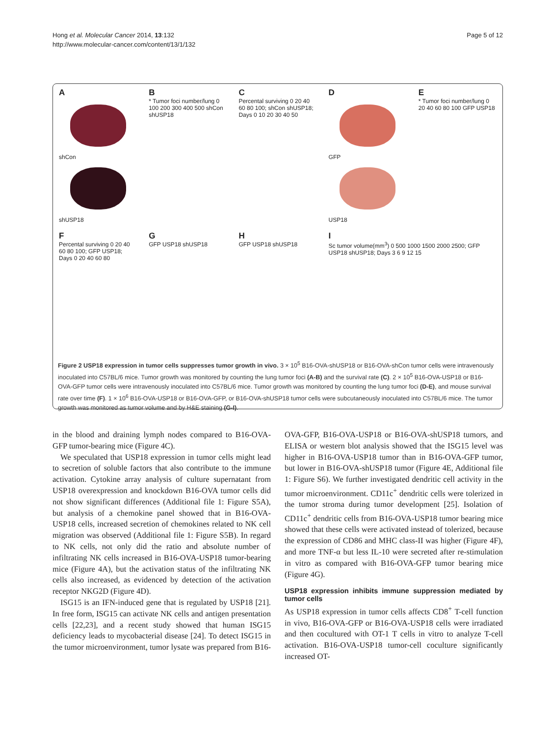Hong et al. Molecular Cancer 2014, 13:132
http://www.molecular-cancer.com/content/13/1/132
Page 5 of 12
A
shCon
shUSP18
B
* Tumor foci number/lung 0 100 200 300 400 500 shCon shUSP18
C
Percental surviving 0 20 40 60 80 100; shCon shUSP18; Days 0 10 20 30 40 50
D
GFP
USP18
E
* Tumor foci number/lung 0 20 40 60 80 100 GFP USP18
F
Percental surviving 0 20 40 60 80 100; GFP USP18; Days 0 20 40 60 80
G
GFP USP18 shUSP18
H
GFP USP18 shUSP18
I
Sc tumor volume(mm<sup>3</sup>) 0 500 1000 1500 2000 2500; GFP USP18 shUSP18; Days 3 6 9 12 15
Figure 2 USP18 expression in tumor cells suppresses tumor growth in vivo. 3 × 10<sup>5</sup> B16-OVA-shUSP18 or B16-OVA-shCon tumor cells were intravenously inoculated into C57BL/6 mice. Tumor growth was monitored by counting the lung tumor foci (A-B) and the survival rate (C). 2 × 10<sup>5</sup> B16-OVA-USP18 or B16-OVA-GFP tumor cells were intravenously inoculated into C57BL/6 mice. Tumor growth was monitored by counting the lung tumor foci (D-E), and mouse survival rate over time (F). 1 × 10<sup>6</sup> B16-OVA-USP18 or B16-OVA-GFP, or B16-OVA-shUSP18 tumor cells were subcutaneously inoculated into C57BL/6 mice. The tumor growth was monitored as tumor volume and by H&E staining (G-I).
in the blood and draining lymph nodes compared to B16-OVA-GFP tumor-bearing mice (Figure 4C).
We speculated that USP18 expression in tumor cells might lead to secretion of soluble factors that also contribute to the immune activation. Cytokine array analysis of culture supernatant from USP18 overexpression and knockdown B16-OVA tumor cells did not show significant differences (Additional file 1: Figure S5A), but analysis of a chemokine panel showed that in B16-OVA-USP18 cells, increased secretion of chemokines related to NK cell migration was observed (Additional file 1: Figure S5B). In regard to NK cells, not only did the ratio and absolute number of infiltrating NK cells increased in B16-OVA-USP18 tumor-bearing mice (Figure 4A), but the activation status of the infiltrating NK cells also increased, as evidenced by detection of the activation receptor NKG2D (Figure 4D).
ISG15 is an IFN-induced gene that is regulated by USP18 [21]. In free form, ISG15 can activate NK cells and antigen presentation cells [22,23], and a recent study showed that human ISG15 deficiency leads to mycobacterial disease [24]. To detect ISG15 in the tumor microenvironment, tumor lysate was prepared from B16-
OVA-GFP, B16-OVA-USP18 or B16-OVA-shUSP18 tumors, and ELISA or western blot analysis showed that the ISG15 level was higher in B16-OVA-USP18 tumor than in B16-OVA-GFP tumor, but lower in B16-OVA-shUSP18 tumor (Figure 4E, Additional file 1: Figure S6). We further investigated dendritic cell activity in the tumor microenvironment. CD11c<sup>+</sup> dendritic cells were tolerized in the tumor stroma during tumor development [25]. Isolation of CD11c<sup>+</sup> dendritic cells from B16-OVA-USP18 tumor bearing mice showed that these cells were activated instead of tolerized, because the expression of CD86 and MHC class-II was higher (Figure 4F), and more TNF-α but less IL-10 were secreted after re-stimulation in vitro as compared with B16-OVA-GFP tumor bearing mice (Figure 4G).
USP18 expression inhibits immune suppression mediated by tumor cells
As USP18 expression in tumor cells affects CD8<sup>+</sup> T-cell function in vivo, B16-OVA-GFP or B16-OVA-USP18 cells were irradiated and then cocultured with OT-1 T cells in vitro to analyze T-cell activation. B16-OVA-USP18 tumor-cell coculture significantly increased OT-